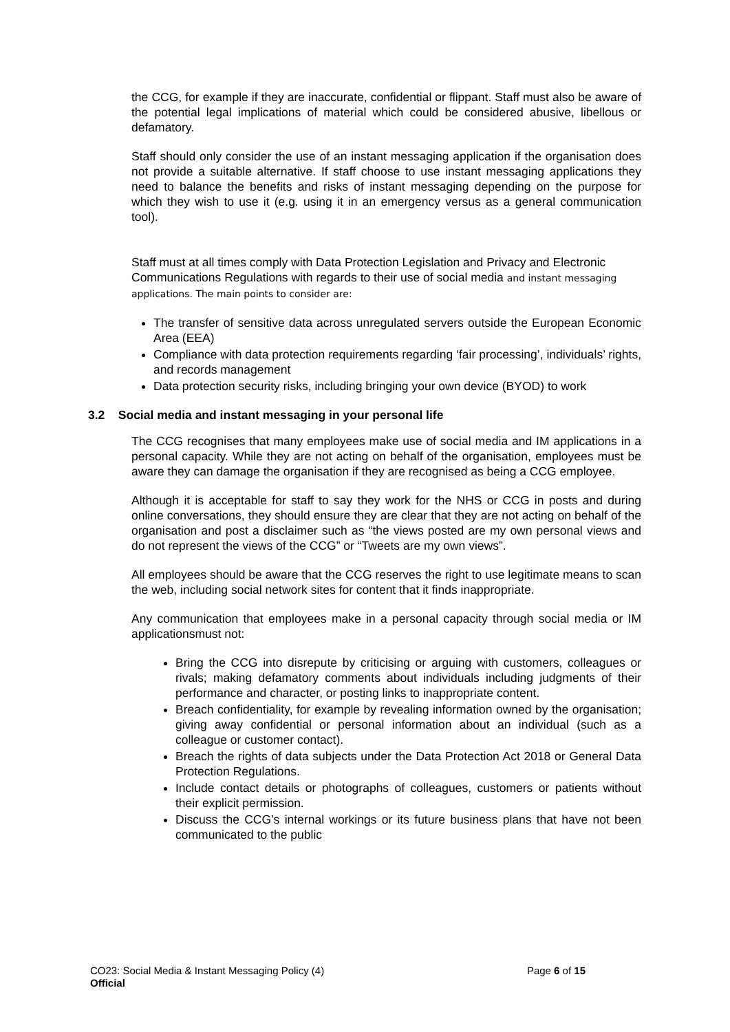the CCG, for example if they are inaccurate, confidential or flippant. Staff must also be aware of the potential legal implications of material which could be considered abusive, libellous or defamatory.
Staff should only consider the use of an instant messaging application if the organisation does not provide a suitable alternative. If staff choose to use instant messaging applications they need to balance the benefits and risks of instant messaging depending on the purpose for which they wish to use it (e.g. using it in an emergency versus as a general communication tool).
Staff must at all times comply with Data Protection Legislation and Privacy and Electronic Communications Regulations with regards to their use of social media and instant messaging applications. The main points to consider are:
The transfer of sensitive data across unregulated servers outside the European Economic Area (EEA)
Compliance with data protection requirements regarding ‘fair processing’, individuals’ rights, and records management
Data protection security risks, including bringing your own device (BYOD) to work
3.2 Social media and instant messaging in your personal life
The CCG recognises that many employees make use of social media and IM applications in a personal capacity. While they are not acting on behalf of the organisation, employees must be aware they can damage the organisation if they are recognised as being a CCG employee.
Although it is acceptable for staff to say they work for the NHS or CCG in posts and during online conversations, they should ensure they are clear that they are not acting on behalf of the organisation and post a disclaimer such as “the views posted are my own personal views and do not represent the views of the CCG” or “Tweets are my own views”.
All employees should be aware that the CCG reserves the right to use legitimate means to scan the web, including social network sites for content that it finds inappropriate.
Any communication that employees make in a personal capacity through social media or IM applicationsmust not:
Bring the CCG into disrepute by criticising or arguing with customers, colleagues or rivals; making defamatory comments about individuals including judgments of their performance and character, or posting links to inappropriate content.
Breach confidentiality, for example by revealing information owned by the organisation; giving away confidential or personal information about an individual (such as a colleague or customer contact).
Breach the rights of data subjects under the Data Protection Act 2018 or General Data Protection Regulations.
Include contact details or photographs of colleagues, customers or patients without their explicit permission.
Discuss the CCG’s internal workings or its future business plans that have not been communicated to the public
CO23: Social Media & Instant Messaging Policy (4) Page 6 of 15
Official